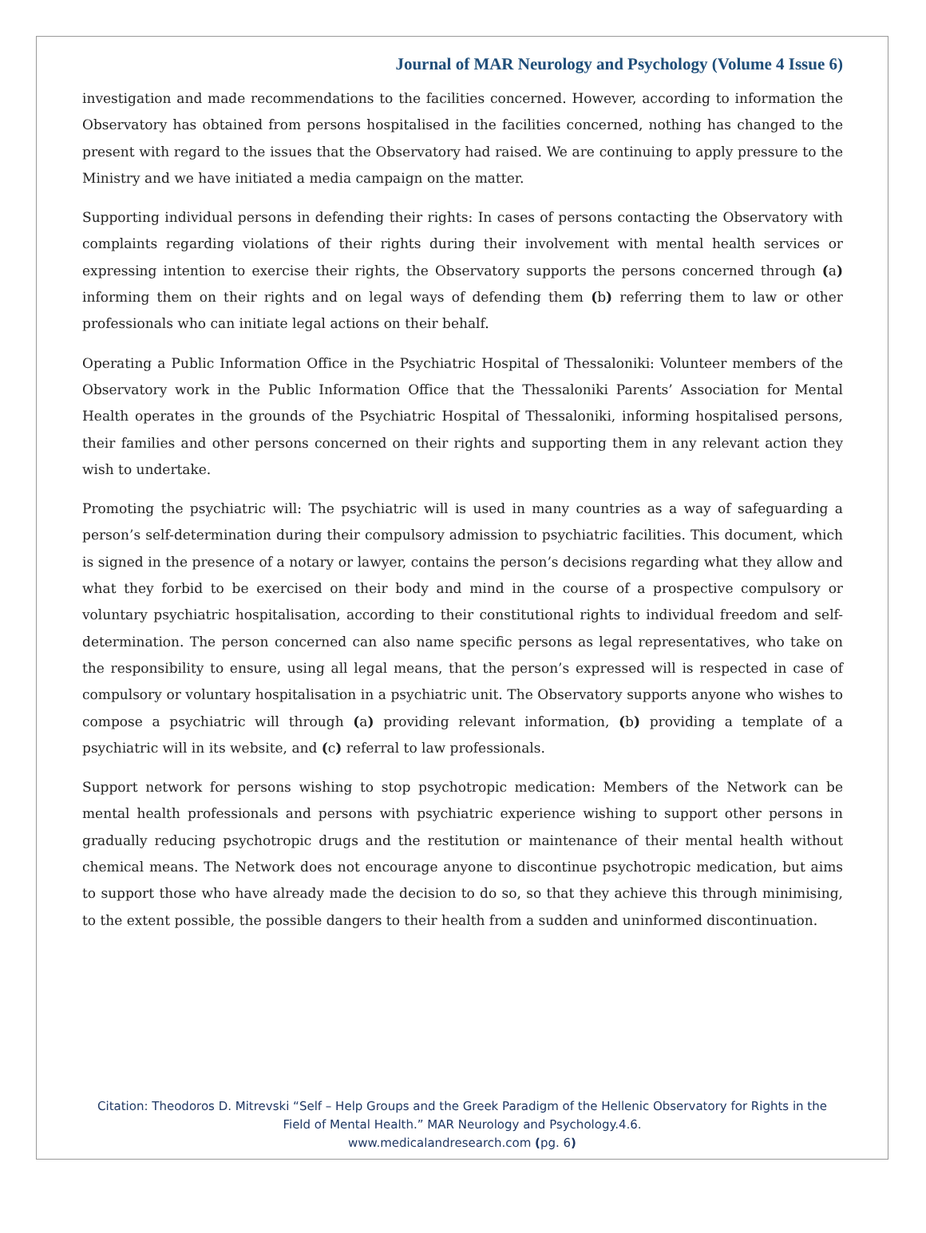Journal of MAR Neurology and Psychology (Volume 4 Issue 6)
investigation and made recommendations to the facilities concerned. However, according to information the Observatory has obtained from persons hospitalised in the facilities concerned, nothing has changed to the present with regard to the issues that the Observatory had raised. We are continuing to apply pressure to the Ministry and we have initiated a media campaign on the matter.
Supporting individual persons in defending their rights: In cases of persons contacting the Observatory with complaints regarding violations of their rights during their involvement with mental health services or expressing intention to exercise their rights, the Observatory supports the persons concerned through (a) informing them on their rights and on legal ways of defending them (b) referring them to law or other professionals who can initiate legal actions on their behalf.
Operating a Public Information Office in the Psychiatric Hospital of Thessaloniki: Volunteer members of the Observatory work in the Public Information Office that the Thessaloniki Parents’ Association for Mental Health operates in the grounds of the Psychiatric Hospital of Thessaloniki, informing hospitalised persons, their families and other persons concerned on their rights and supporting them in any relevant action they wish to undertake.
Promoting the psychiatric will: The psychiatric will is used in many countries as a way of safeguarding a person’s self-determination during their compulsory admission to psychiatric facilities. This document, which is signed in the presence of a notary or lawyer, contains the person’s decisions regarding what they allow and what they forbid to be exercised on their body and mind in the course of a prospective compulsory or voluntary psychiatric hospitalisation, according to their constitutional rights to individual freedom and self-determination. The person concerned can also name specific persons as legal representatives, who take on the responsibility to ensure, using all legal means, that the person’s expressed will is respected in case of compulsory or voluntary hospitalisation in a psychiatric unit. The Observatory supports anyone who wishes to compose a psychiatric will through (a) providing relevant information, (b) providing a template of a psychiatric will in its website, and (c) referral to law professionals.
Support network for persons wishing to stop psychotropic medication: Members of the Network can be mental health professionals and persons with psychiatric experience wishing to support other persons in gradually reducing psychotropic drugs and the restitution or maintenance of their mental health without chemical means. The Network does not encourage anyone to discontinue psychotropic medication, but aims to support those who have already made the decision to do so, so that they achieve this through minimising, to the extent possible, the possible dangers to their health from a sudden and uninformed discontinuation.
Citation: Theodoros D. Mitrevski “Self – Help Groups and the Greek Paradigm of the Hellenic Observatory for Rights in the
Field of Mental Health.” MAR Neurology and Psychology.4.6.
www.medicalandresearch.com (pg. 6)